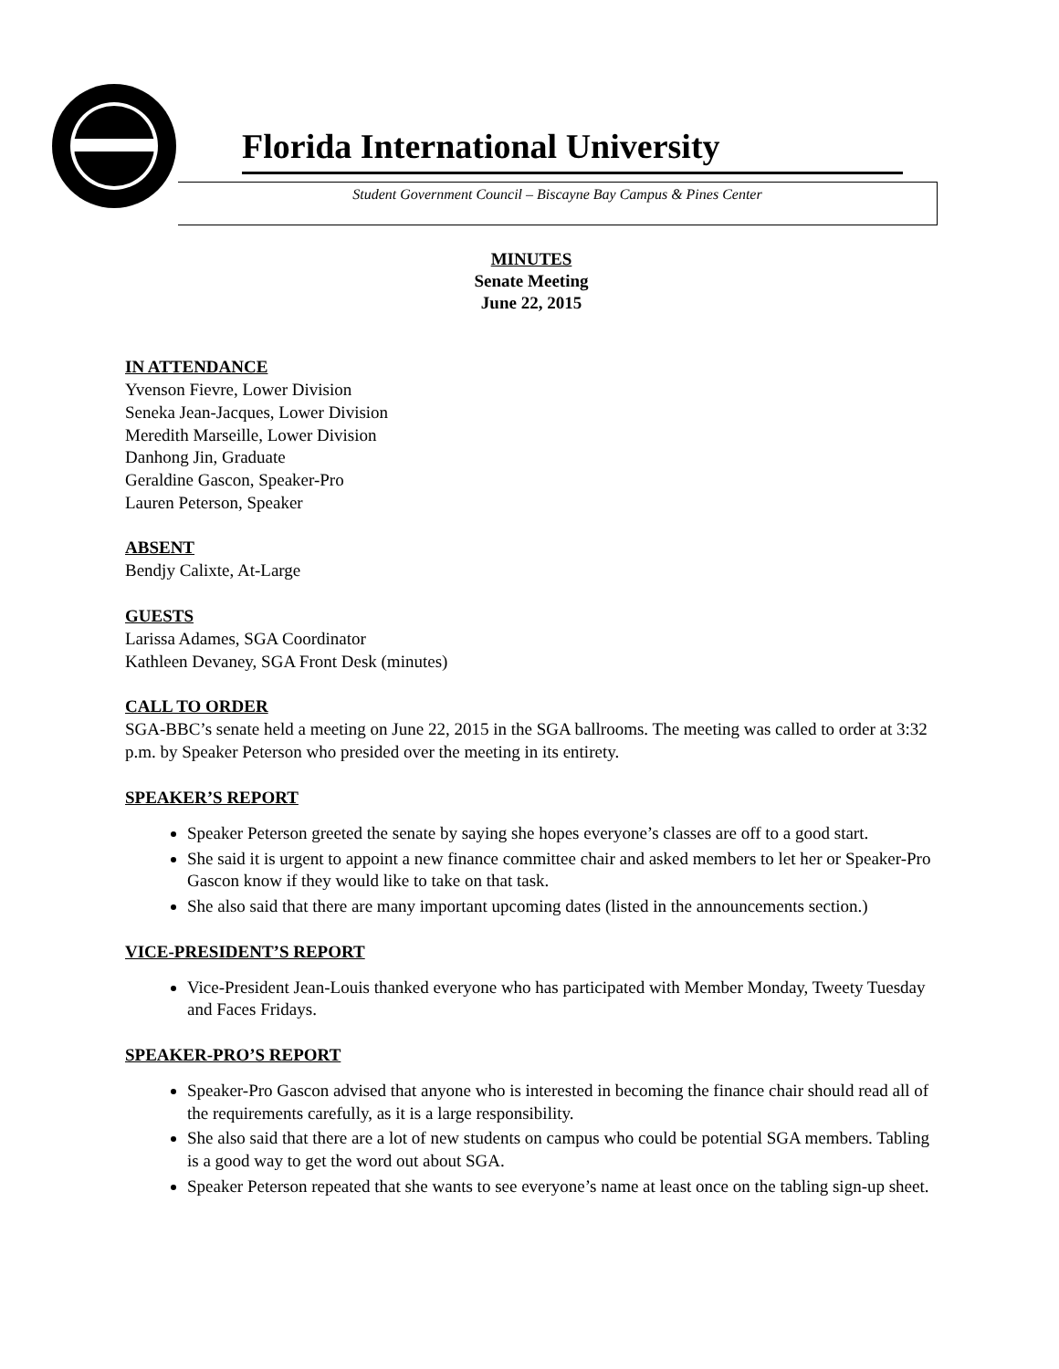Florida International University
Student Government Council – Biscayne Bay Campus & Pines Center
MINUTES
Senate Meeting
June 22, 2015
IN ATTENDANCE
Yvenson Fievre, Lower Division
Seneka Jean-Jacques, Lower Division
Meredith Marseille, Lower Division
Danhong Jin, Graduate
Geraldine Gascon, Speaker-Pro
Lauren Peterson, Speaker
ABSENT
Bendjy Calixte, At-Large
GUESTS
Larissa Adames, SGA Coordinator
Kathleen Devaney, SGA Front Desk (minutes)
CALL TO ORDER
SGA-BBC’s senate held a meeting on June 22, 2015 in the SGA ballrooms. The meeting was called to order at 3:32 p.m. by Speaker Peterson who presided over the meeting in its entirety.
SPEAKER’S REPORT
Speaker Peterson greeted the senate by saying she hopes everyone’s classes are off to a good start.
She said it is urgent to appoint a new finance committee chair and asked members to let her or Speaker-Pro Gascon know if they would like to take on that task.
She also said that there are many important upcoming dates (listed in the announcements section.)
VICE-PRESIDENT’S REPORT
Vice-President Jean-Louis thanked everyone who has participated with Member Monday, Tweety Tuesday and Faces Fridays.
SPEAKER-PRO’S REPORT
Speaker-Pro Gascon advised that anyone who is interested in becoming the finance chair should read all of the requirements carefully, as it is a large responsibility.
She also said that there are a lot of new students on campus who could be potential SGA members. Tabling is a good way to get the word out about SGA.
Speaker Peterson repeated that she wants to see everyone’s name at least once on the tabling sign-up sheet.